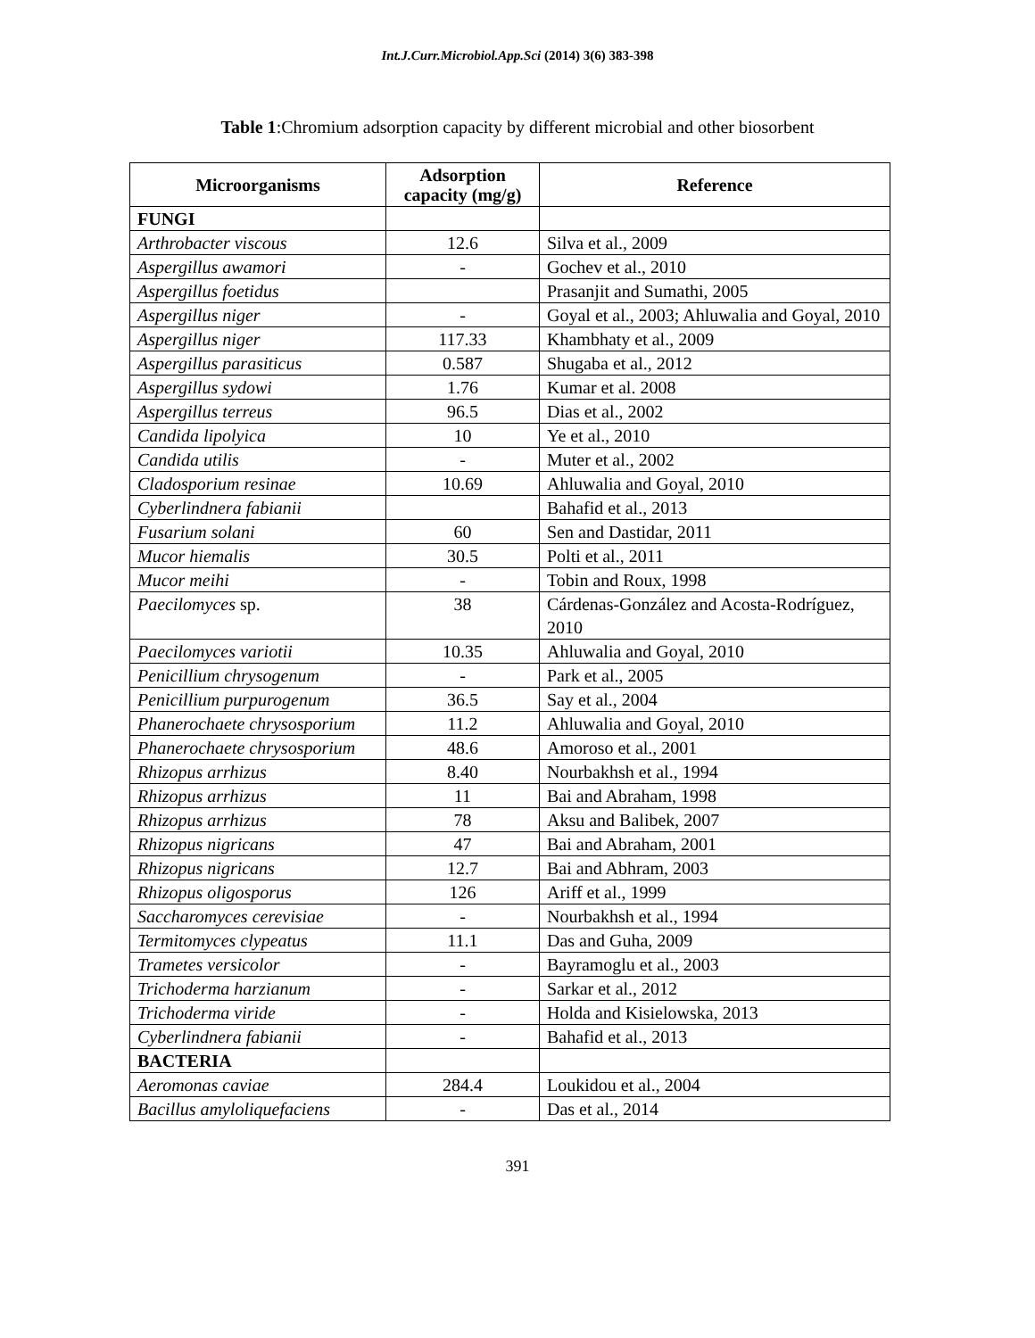Int.J.Curr.Microbiol.App.Sci (2014) 3(6) 383-398
Table 1:Chromium adsorption capacity by different microbial and other biosorbent
| Microorganisms | Adsorption capacity (mg/g) | Reference |
| --- | --- | --- |
| FUNGI | | |
| Arthrobacter viscous | 12.6 | Silva et al., 2009 |
| Aspergillus awamori | - | Gochev et al., 2010 |
| Aspergillus foetidus | | Prasanjit and Sumathi, 2005 |
| Aspergillus niger | - | Goyal et al., 2003; Ahluwalia and Goyal, 2010 |
| Aspergillus niger | 117.33 | Khambhaty et al., 2009 |
| Aspergillus parasiticus | 0.587 | Shugaba et al., 2012 |
| Aspergillus sydowi | 1.76 | Kumar et al. 2008 |
| Aspergillus terreus | 96.5 | Dias et al., 2002 |
| Candida lipolyica | 10 | Ye et al., 2010 |
| Candida utilis | - | Muter et al., 2002 |
| Cladosporium resinae | 10.69 | Ahluwalia and Goyal, 2010 |
| Cyberlindnera fabianii | | Bahafid et al., 2013 |
| Fusarium solani | 60 | Sen and Dastidar, 2011 |
| Mucor hiemalis | 30.5 | Polti et al., 2011 |
| Mucor meihi | - | Tobin and Roux, 1998 |
| Paecilomyces sp. | 38 | Cárdenas-González and Acosta-Rodríguez, 2010 |
| Paecilomyces variotii | 10.35 | Ahluwalia and Goyal, 2010 |
| Penicillium chrysogenum | - | Park et al., 2005 |
| Penicillium purpurogenum | 36.5 | Say et al., 2004 |
| Phanerochaete chrysosporium | 11.2 | Ahluwalia and Goyal, 2010 |
| Phanerochaete chrysosporium | 48.6 | Amoroso et al., 2001 |
| Rhizopus arrhizus | 8.40 | Nourbakhsh et al., 1994 |
| Rhizopus arrhizus | 11 | Bai and Abraham, 1998 |
| Rhizopus arrhizus | 78 | Aksu and Balibek, 2007 |
| Rhizopus nigricans | 47 | Bai and Abraham, 2001 |
| Rhizopus nigricans | 12.7 | Bai and Abhram, 2003 |
| Rhizopus oligosporus | 126 | Ariff et al., 1999 |
| Saccharomyces cerevisiae | - | Nourbakhsh et al., 1994 |
| Termitomyces clypeatus | 11.1 | Das and Guha, 2009 |
| Trametes versicolor | - | Bayramoglu et al., 2003 |
| Trichoderma harzianum | - | Sarkar et al., 2012 |
| Trichoderma viride | - | Holda and Kisielowska, 2013 |
| Cyberlindnera fabianii | - | Bahafid et al., 2013 |
| BACTERIA | | |
| Aeromonas caviae | 284.4 | Loukidou et al., 2004 |
| Bacillus amyloliquefaciens | - | Das et al., 2014 |
391